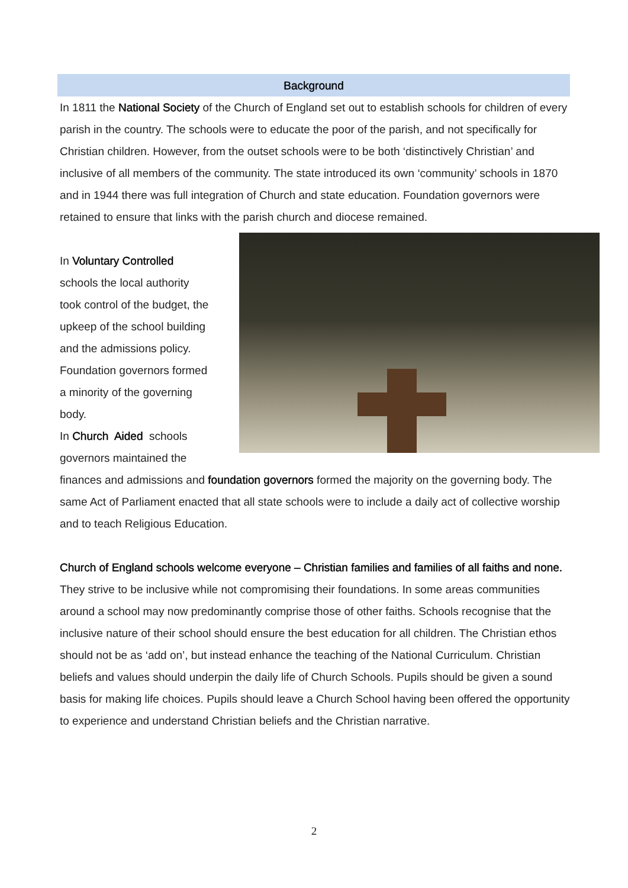Background
In 1811 the National Society of the Church of England set out to establish schools for children of every parish in the country. The schools were to educate the poor of the parish, and not specifically for Christian children. However, from the outset schools were to be both ‘distinctively Christian’ and inclusive of all members of the community. The state introduced its own ‘community’ schools in 1870 and in 1944 there was full integration of Church and state education. Foundation governors were retained to ensure that links with the parish church and diocese remained.
In Voluntary Controlled
schools the local authority
took control of the budget, the
upkeep of the school building
and the admissions policy.
Foundation governors formed
a minority of the governing
body.
In Church Aided schools
governors maintained the
finances and admissions and foundation governors formed the majority on the governing body. The same Act of Parliament enacted that all state schools were to include a daily act of collective worship and to teach Religious Education.
Church of England schools welcome everyone – Christian families and families of all faiths and none. They strive to be inclusive while not compromising their foundations. In some areas communities around a school may now predominantly comprise those of other faiths. Schools recognise that the inclusive nature of their school should ensure the best education for all children. The Christian ethos should not be as ‘add on’, but instead enhance the teaching of the National Curriculum. Christian beliefs and values should underpin the daily life of Church Schools. Pupils should be given a sound basis for making life choices. Pupils should leave a Church School having been offered the opportunity to experience and understand Christian beliefs and the Christian narrative.
2